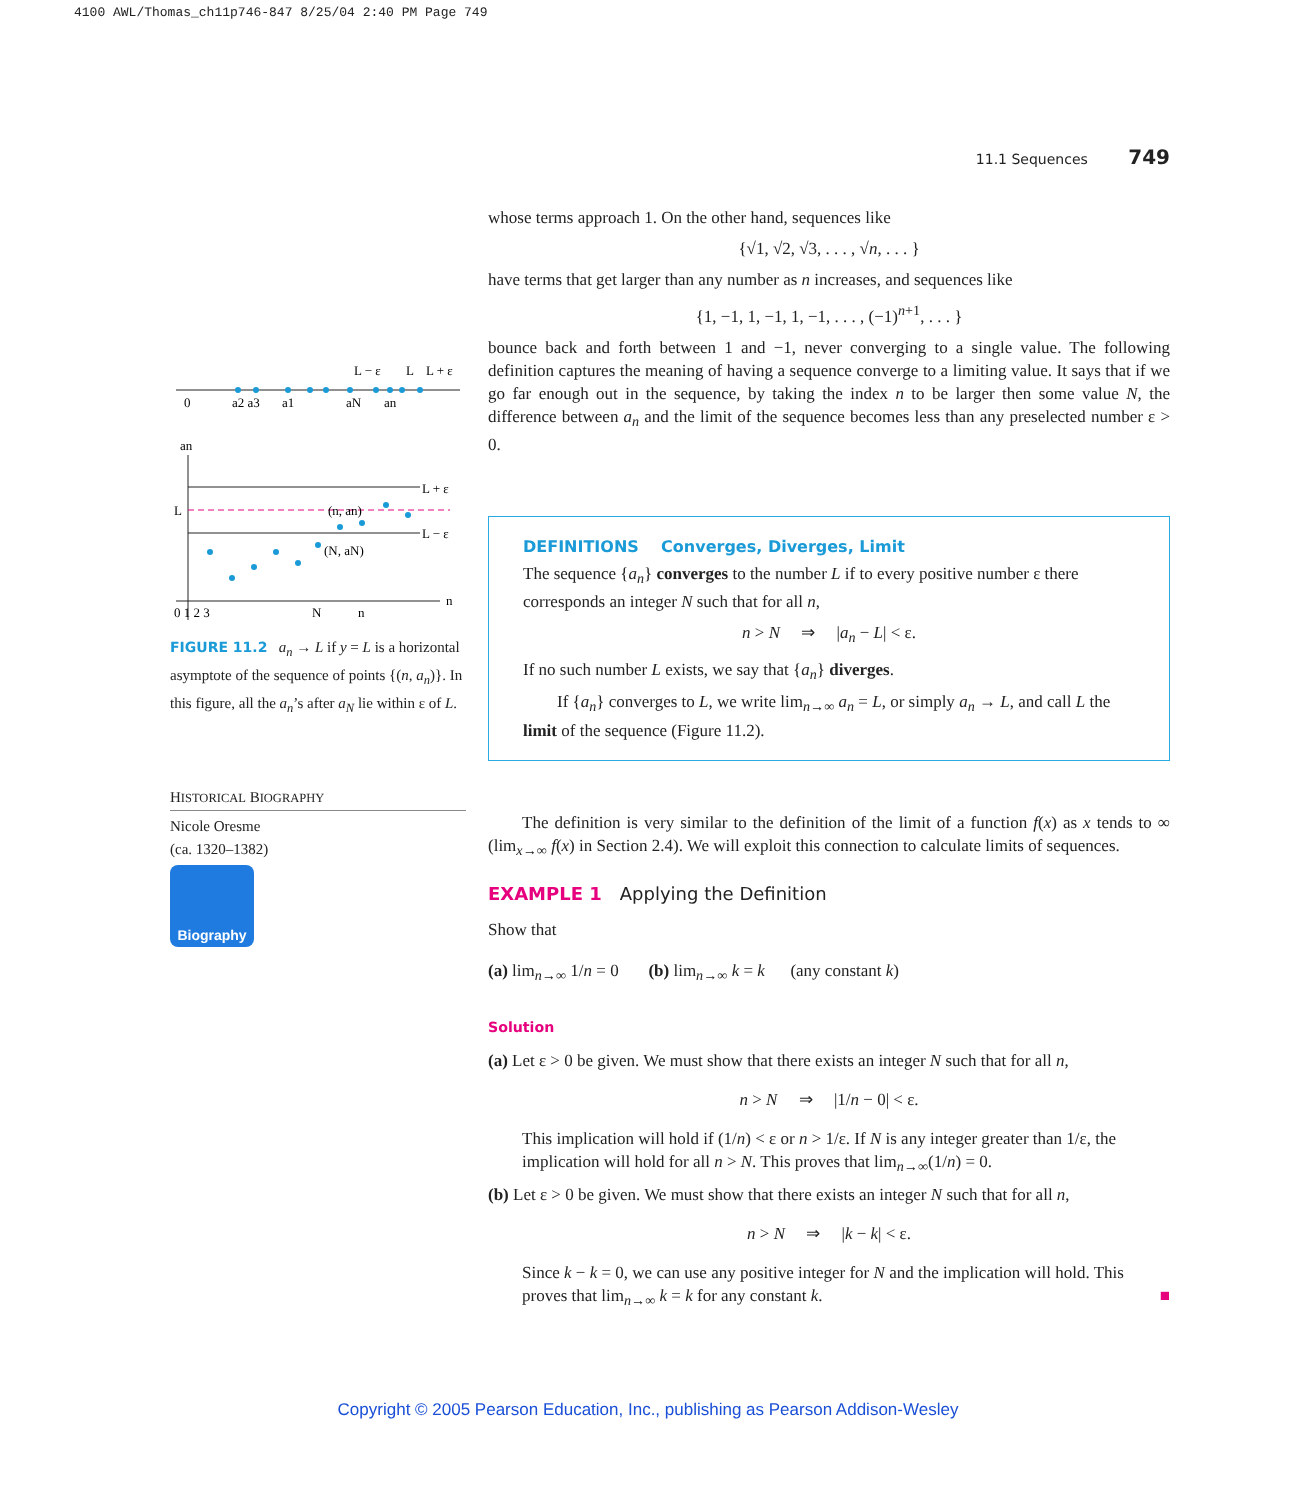4100 AWL/Thomas_ch11p746-847 8/25/04 2:40 PM Page 749
11.1 Sequences 749
L − ε
L
L + ε
0
a2 a3
a1
aN
an
an
L + ε
L − ε
L
(n, an)
(N, aN)
0 1 2 3
N
n
n
FIGURE 11.2 a<sub>n</sub> → L if y = L is a horizontal asymptote of the sequence of points {(n, a<sub>n</sub>)}. In this figure, all the a<sub>n</sub>’s after a<sub>N</sub> lie within ε of L.
HISTORICAL BIOGRAPHY
Nicole Oresme
(ca. 1320–1382)
Biography
whose terms approach 1. On the other hand, sequences like
{√1, √2, √3, . . . , √n, . . . }
have terms that get larger than any number as n increases, and sequences like
{1, −1, 1, −1, 1, −1, . . . , (−1)<sup>n+1</sup>, . . . }
bounce back and forth between 1 and −1, never converging to a single value. The following definition captures the meaning of having a sequence converge to a limiting value. It says that if we go far enough out in the sequence, by taking the index n to be larger then some value N, the difference between a<sub>n</sub> and the limit of the sequence becomes less than any preselected number ε > 0.
DEFINITIONS Converges, Diverges, Limit
The sequence {a<sub>n</sub>} converges to the number L if to every positive number ε there corresponds an integer N such that for all n,
n > N ⇒ |a<sub>n</sub> − L| < ε.
If no such number L exists, we say that {a<sub>n</sub>} diverges.
If {a<sub>n</sub>} converges to L, we write lim<sub>n→∞</sub> a<sub>n</sub> = L, or simply a<sub>n</sub> → L, and call L the limit of the sequence (Figure 11.2).
The definition is very similar to the definition of the limit of a function f(x) as x tends to ∞ (lim<sub>x→∞</sub> f(x) in Section 2.4). We will exploit this connection to calculate limits of sequences.
EXAMPLE 1 Applying the Definition
Show that
(a) lim<sub>n→∞</sub> 1/n = 0 (b) lim<sub>n→∞</sub> k = k (any constant k)
Solution
(a) Let ε > 0 be given. We must show that there exists an integer N such that for all n,
n > N ⇒ |1/n − 0| < ε.
This implication will hold if (1/n) < ε or n > 1/ε. If N is any integer greater than 1/ε, the implication will hold for all n > N. This proves that lim<sub>n→∞</sub>(1/n) = 0.
(b) Let ε > 0 be given. We must show that there exists an integer N such that for all n,
n > N ⇒ |k − k| < ε.
Since k − k = 0, we can use any positive integer for N and the implication will hold. This proves that lim<sub>n→∞</sub> k = k for any constant k. ■
Copyright © 2005 Pearson Education, Inc., publishing as Pearson Addison-Wesley